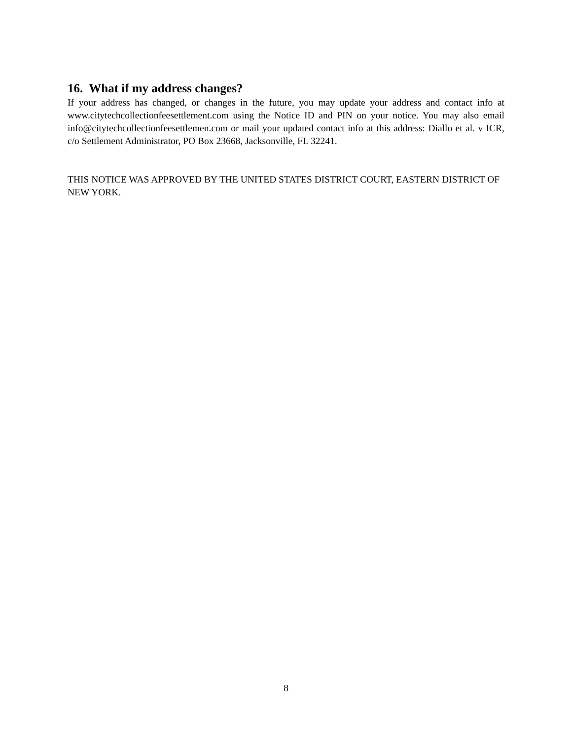16. What if my address changes?
If your address has changed, or changes in the future, you may update your address and contact info at www.citytechcollectionfeesettlement.com using the Notice ID and PIN on your notice. You may also email info@citytechcollectionfeesettlemen.com or mail your updated contact info at this address: Diallo et al. v ICR, c/o Settlement Administrator, PO Box 23668, Jacksonville, FL 32241.
THIS NOTICE WAS APPROVED BY THE UNITED STATES DISTRICT COURT, EASTERN DISTRICT OF NEW YORK.
8